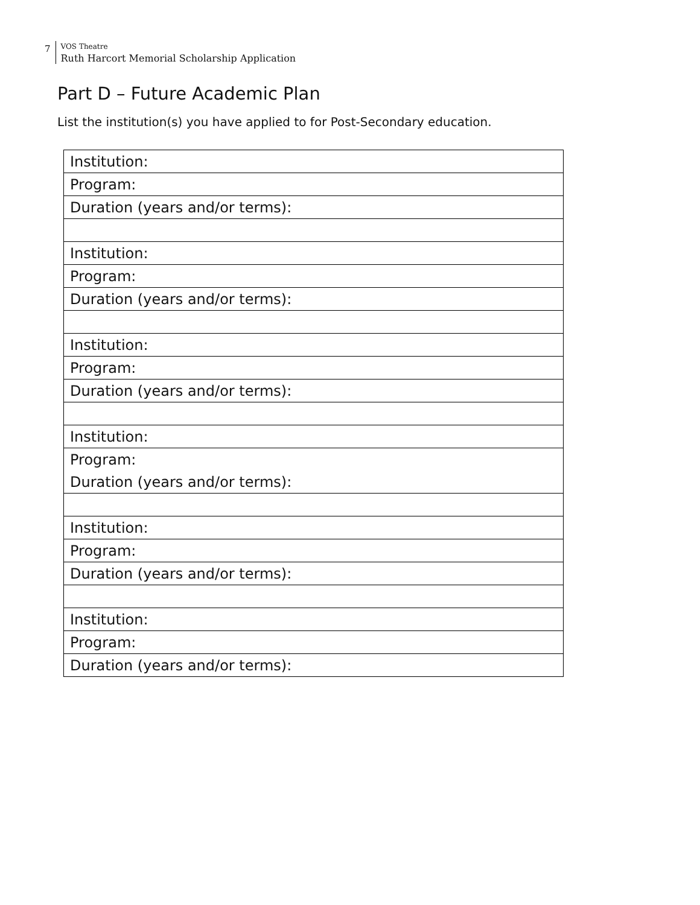7
VOS Theatre
Ruth Harcort Memorial Scholarship Application
Part D – Future Academic Plan
List the institution(s) you have applied to for Post-Secondary education.
| Institution: |
| Program: |
| Duration (years and/or terms): |
| Institution: |
| Program: |
| Duration (years and/or terms): |
| Institution: |
| Program: |
| Duration (years and/or terms): |
| Institution: |
| Program: |
| Duration (years and/or terms): |
| Institution: |
| Program: |
| Duration (years and/or terms): |
| Institution: |
| Program: |
| Duration (years and/or terms): |